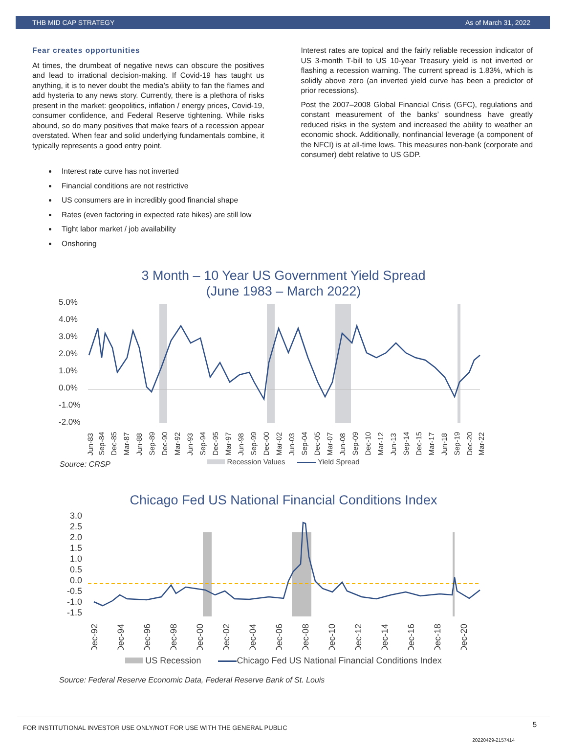THB MID CAP STRATEGY As of March 31, 2022
Fear creates opportunities
At times, the drumbeat of negative news can obscure the positives and lead to irrational decision-making. If Covid-19 has taught us anything, it is to never doubt the media’s ability to fan the flames and add hysteria to any news story. Currently, there is a plethora of risks present in the market: geopolitics, inflation / energy prices, Covid-19, consumer confidence, and Federal Reserve tightening. While risks abound, so do many positives that make fears of a recession appear overstated. When fear and solid underlying fundamentals combine, it typically represents a good entry point.
Interest rate curve has not inverted
Financial conditions are not restrictive
US consumers are in incredibly good financial shape
Rates (even factoring in expected rate hikes) are still low
Tight labor market / job availability
Onshoring
Interest rates are topical and the fairly reliable recession indicator of US 3-month T-bill to US 10-year Treasury yield is not inverted or flashing a recession warning. The current spread is 1.83%, which is solidly above zero (an inverted yield curve has been a predictor of prior recessions).
Post the 2007–2008 Global Financial Crisis (GFC), regulations and constant measurement of the banks’ soundness have greatly reduced risks in the system and increased the ability to weather an economic shock. Additionally, nonfinancial leverage (a component of the NFCI) is at all-time lows. This measures non-bank (corporate and consumer) debt relative to US GDP.
3 Month – 10 Year US Government Yield Spread
(June 1983 – March 2022)
5.0%
4.0%
3.0%
2.0%
1.0%
0.0%
-1.0%
-2.0%
Jun-83
Sep-84
Dec-85
Mar-87
Jun-88
Sep-89
Dec-90
Mar-92
Jun-93
Sep-94
Dec-95
Mar-97
Jun-98
Sep-99
Dec-00
Mar-02
Jun-03
Sep-04
Dec-05
Mar-07
Jun-08
Sep-09
Dec-10
Mar-12
Jun-13
Sep-14
Dec-15
Mar-17
Jun-18
Sep-19
Dec-20
Mar-22
Recession Values Yield Spread
Source: CRSP
Chicago Fed US National Financial Conditions Index
3.0
2.5
2.0
1.5
1.0
0.5
0.0
-0.5
-1.0
-1.5
Dec-92
Dec-94
Dec-96
Dec-98
Dec-00
Dec-02
Dec-04
Dec-06
Dec-08
Dec-10
Dec-12
Dec-14
Dec-16
Dec-18
Dec-20
US Recession Chicago Fed US National Financial Conditions Index
Source: Federal Reserve Economic Data, Federal Reserve Bank of St. Louis
FOR INSTITUTIONAL INVESTOR USE ONLY/NOT FOR USE WITH THE GENERAL PUBLIC 5
20220429-2157414